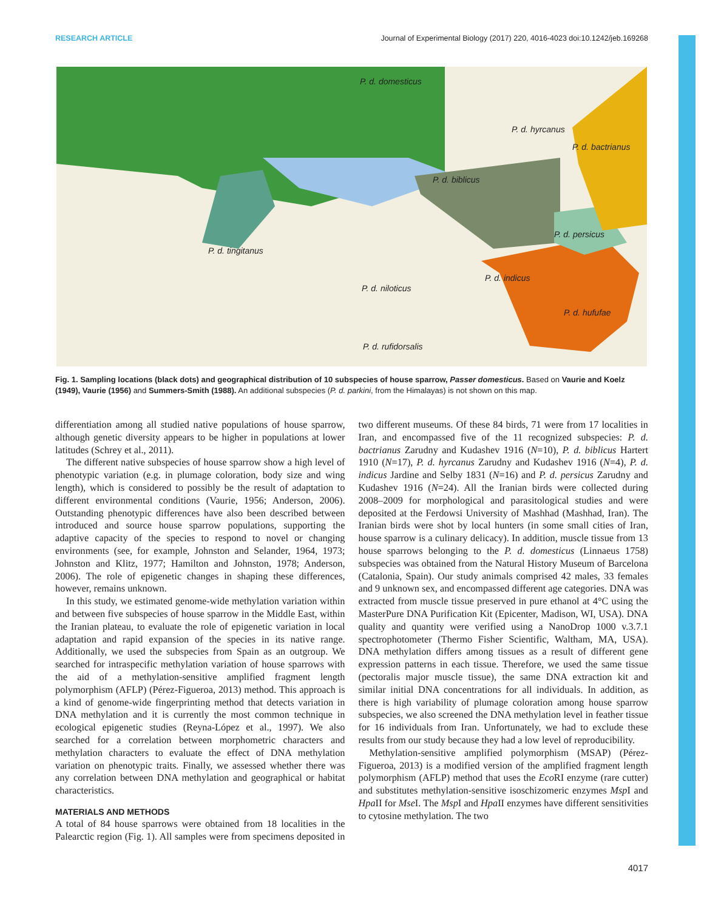RESEARCH ARTICLE Journal of Experimental Biology (2017) 220, 4016-4023 doi:10.1242/jeb.169268
P. d. domesticus
P. d. hyrcanus
P. d. bactrianus
P. d. biblicus
P. d. persicus
P. d. tingitanus
P. d. indicus
P. d. niloticus
P. d. hufufae
P. d. rufidorsalis
Fig. 1. Sampling locations (black dots) and geographical distribution of 10 subspecies of house sparrow, Passer domesticus. Based on Vaurie and Koelz (1949), Vaurie (1956) and Summers-Smith (1988). An additional subspecies (P. d. parkini, from the Himalayas) is not shown on this map.
differentiation among all studied native populations of house sparrow, although genetic diversity appears to be higher in populations at lower latitudes (Schrey et al., 2011).
The different native subspecies of house sparrow show a high level of phenotypic variation (e.g. in plumage coloration, body size and wing length), which is considered to possibly be the result of adaptation to different environmental conditions (Vaurie, 1956; Anderson, 2006). Outstanding phenotypic differences have also been described between introduced and source house sparrow populations, supporting the adaptive capacity of the species to respond to novel or changing environments (see, for example, Johnston and Selander, 1964, 1973; Johnston and Klitz, 1977; Hamilton and Johnston, 1978; Anderson, 2006). The role of epigenetic changes in shaping these differences, however, remains unknown.
In this study, we estimated genome-wide methylation variation within and between five subspecies of house sparrow in the Middle East, within the Iranian plateau, to evaluate the role of epigenetic variation in local adaptation and rapid expansion of the species in its native range. Additionally, we used the subspecies from Spain as an outgroup. We searched for intraspecific methylation variation of house sparrows with the aid of a methylation-sensitive amplified fragment length polymorphism (AFLP) (Pérez-Figueroa, 2013) method. This approach is a kind of genome-wide fingerprinting method that detects variation in DNA methylation and it is currently the most common technique in ecological epigenetic studies (Reyna-López et al., 1997). We also searched for a correlation between morphometric characters and methylation characters to evaluate the effect of DNA methylation variation on phenotypic traits. Finally, we assessed whether there was any correlation between DNA methylation and geographical or habitat characteristics.
MATERIALS AND METHODS
A total of 84 house sparrows were obtained from 18 localities in the Palearctic region (Fig. 1). All samples were from specimens deposited in two different museums. Of these 84 birds, 71 were from 17 localities in Iran, and encompassed five of the 11 recognized subspecies: P. d. bactrianus Zarudny and Kudashev 1916 (N=10), P. d. biblicus Hartert 1910 (N=17), P. d. hyrcanus Zarudny and Kudashev 1916 (N=4), P. d. indicus Jardine and Selby 1831 (N=16) and P. d. persicus Zarudny and Kudashev 1916 (N=24). All the Iranian birds were collected during 2008–2009 for morphological and parasitological studies and were deposited at the Ferdowsi University of Mashhad (Mashhad, Iran). The Iranian birds were shot by local hunters (in some small cities of Iran, house sparrow is a culinary delicacy). In addition, muscle tissue from 13 house sparrows belonging to the P. d. domesticus (Linnaeus 1758) subspecies was obtained from the Natural History Museum of Barcelona (Catalonia, Spain). Our study animals comprised 42 males, 33 females and 9 unknown sex, and encompassed different age categories. DNA was extracted from muscle tissue preserved in pure ethanol at 4°C using the MasterPure DNA Purification Kit (Epicenter, Madison, WI, USA). DNA quality and quantity were verified using a NanoDrop 1000 v.3.7.1 spectrophotometer (Thermo Fisher Scientific, Waltham, MA, USA). DNA methylation differs among tissues as a result of different gene expression patterns in each tissue. Therefore, we used the same tissue (pectoralis major muscle tissue), the same DNA extraction kit and similar initial DNA concentrations for all individuals. In addition, as there is high variability of plumage coloration among house sparrow subspecies, we also screened the DNA methylation level in feather tissue for 16 individuals from Iran. Unfortunately, we had to exclude these results from our study because they had a low level of reproducibility.
Methylation-sensitive amplified polymorphism (MSAP) (Pérez-Figueroa, 2013) is a modified version of the amplified fragment length polymorphism (AFLP) method that uses the Eco RI enzyme (rare cutter) and substitutes methylation-sensitive isoschizomeric enzymes Msp I and Hpa II for Mse I. The Msp I and Hpa II enzymes have different sensitivities to cytosine methylation. The two
4017